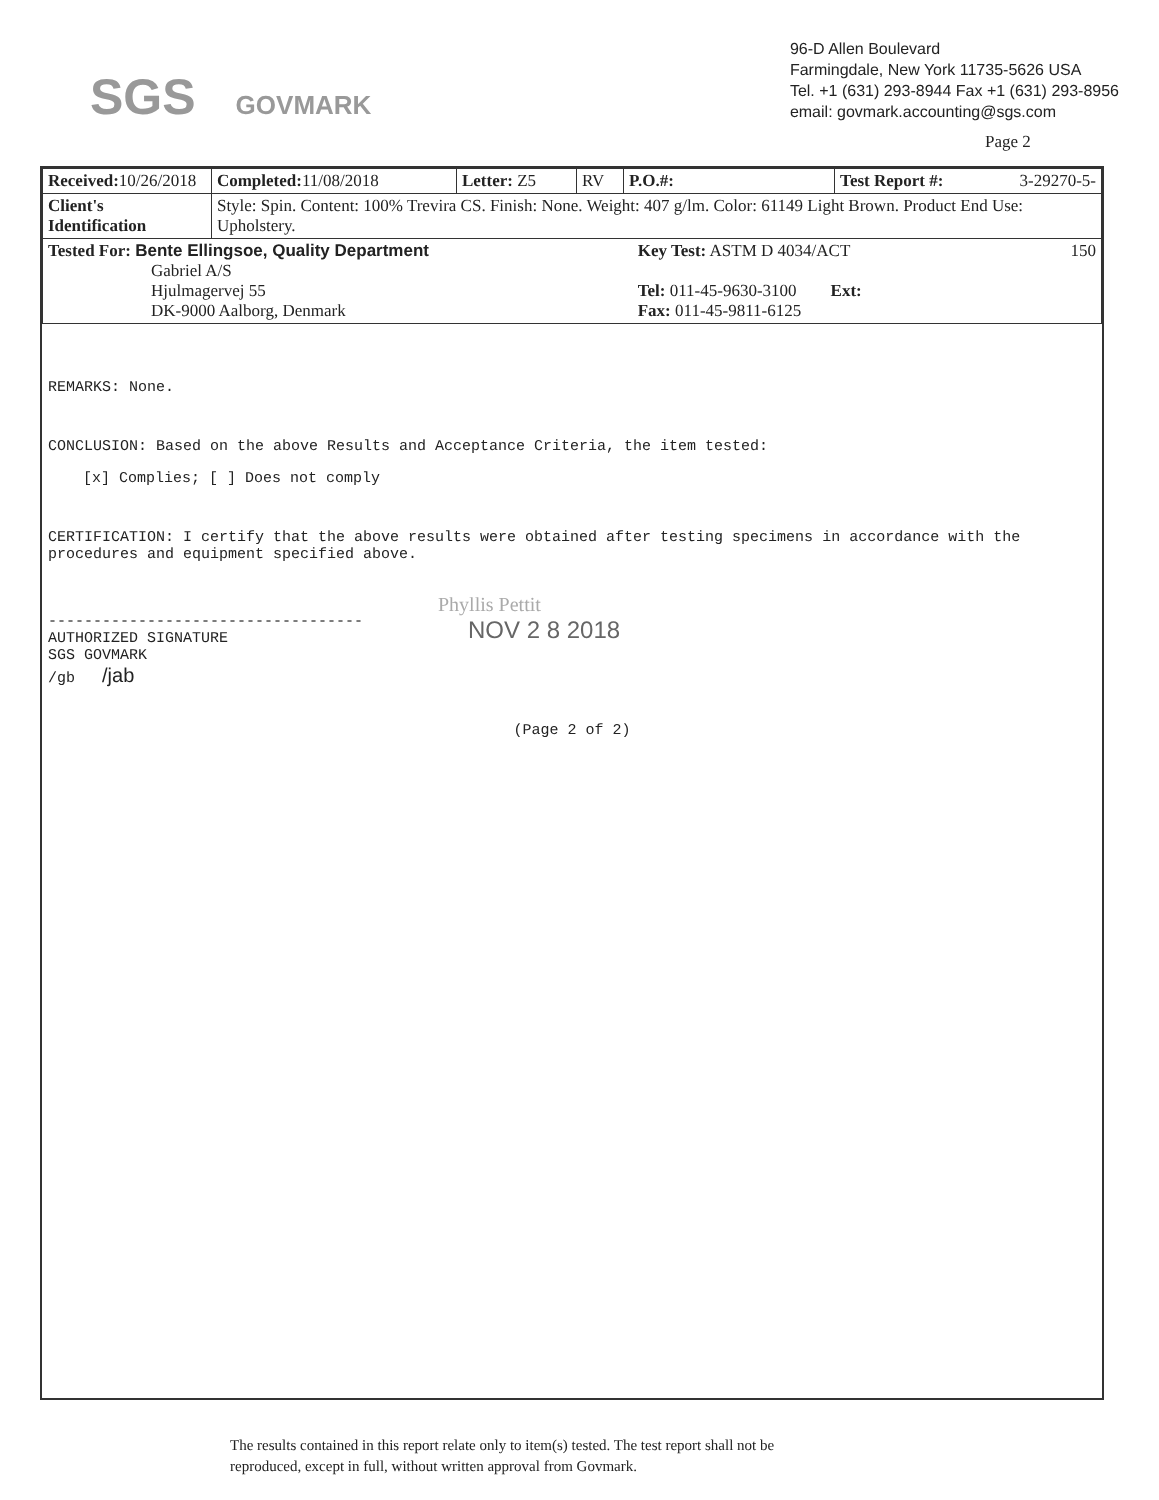SGS GOVMARK
96-D Allen Boulevard
Farmingdale, New York 11735-5626 USA
Tel. +1 (631) 293-8944 Fax +1 (631) 293-8956
email: govmark.accounting@sgs.com
Page 2
| Received: 10/26/2018 | Completed: 11/08/2018 | Letter: Z5 | RV | P.O.#: | Test Report #: 3-29270-5- |
| Client's Identification | Style: Spin. Content: 100% Trevira CS. Finish: None. Weight: 407 g/lm. Color: 61149 Light Brown. Product End Use: Upholstery. | | | | |
| Tested For: Bente Ellingsoe, Quality Department Gabriel A/S Hjulmagervej 55 DK-9000 Aalborg, Denmark Key Test: ASTM D 4034/ACT Tel: 011-45-9630-3100 Ext: Fax: 011-45-9811-6125 150 | | | | | |
REMARKS: None.
CONCLUSION: Based on the above Results and Acceptance Criteria, the item tested:
[x] Complies; [ ] Does not comply
CERTIFICATION: I certify that the above results were obtained after testing specimens in accordance with the procedures and equipment specified above.
-----------------------------------
AUTHORIZED SIGNATURE
SGS GOVMARK
/gb /jab
Phyllis Pettit
NOV 2 8 2018
(Page 2 of 2)
The results contained in this report relate only to item(s) tested. The test report shall not be
reproduced, except in full, without written approval from Govmark.